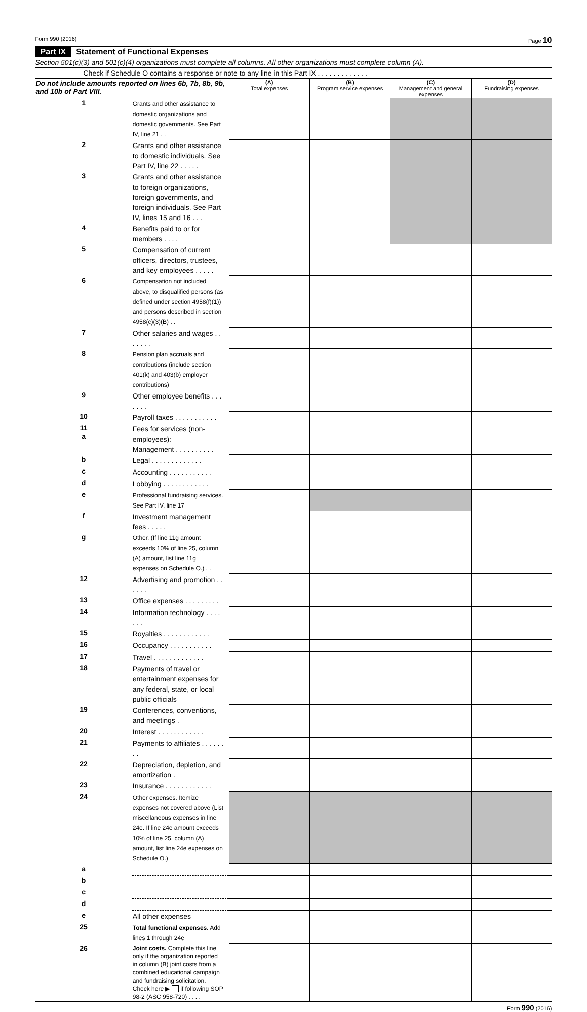Form 990 (2016) Page 10
Part IX Statement of Functional Expenses
Section 501(c)(3) and 501(c)(4) organizations must complete all columns. All other organizations must complete column (A).
Check if Schedule O contains a response or note to any line in this Part IX . . . . . . . . . . . . .
| Do not include amounts reported on lines 6b, 7b, 8b, 9b, and 10b of Part VIII. | | (A) Total expenses | (B) Program service expenses | (C) Management and general expenses | (D) Fundraising expenses |
| 1 | Grants and other assistance to domestic organizations and domestic governments. See Part IV, line 21 . . | | | | |
| 2 | Grants and other assistance to domestic individuals. See Part IV, line 22 . . . . . | | | | |
| 3 | Grants and other assistance to foreign organizations, foreign governments, and foreign individuals. See Part IV, lines 15 and 16 . . . | | | | |
| 4 | Benefits paid to or for members . . . . | | | | |
| 5 | Compensation of current officers, directors, trustees, and key employees . . . . . | | | | |
| 6 | Compensation not included above, to disqualified persons (as defined under section 4958(f)(1)) and persons described in section 4958(c)(3)(B) . . | | | | |
| 7 | Other salaries and wages . . . . . . . | | | | |
| 8 | Pension plan accruals and contributions (include section 401(k) and 403(b) employer contributions) | | | | |
| 9 | Other employee benefits . . . . . . . | | | | |
| 10 | Payroll taxes . . . . . . . . . . . | | | | |
| 11 a | Fees for services (non-employees): Management . . . . . . . . . . | | | | |
| b | Legal . . . . . . . . . . . . . | | | | |
| c | Accounting . . . . . . . . . . . | | | | |
| d | Lobbying . . . . . . . . . . . . | | | | |
| e | Professional fundraising services. See Part IV, line 17 | | | | |
| f | Investment management fees . . . . . | | | | |
| g | Other. (If line 11g amount exceeds 10% of line 25, column (A) amount, list line 11g expenses on Schedule O.) . . | | | | |
| 12 | Advertising and promotion . . . . . . | | | | |
| 13 | Office expenses . . . . . . . . . | | | | |
| 14 | Information technology . . . . . . . | | | | |
| 15 | Royalties . . . . . . . . . . . . | | | | |
| 16 | Occupancy . . . . . . . . . . . | | | | |
| 17 | Travel . . . . . . . . . . . . . | | | | |
| 18 | Payments of travel or entertainment expenses for any federal, state, or local public officials | | | | |
| 19 | Conferences, conventions, and meetings . | | | | |
| 20 | Interest . . . . . . . . . . . . | | | | |
| 21 | Payments to affiliates . . . . . . . . | | | | |
| 22 | Depreciation, depletion, and amortization . | | | | |
| 23 | Insurance . . . . . . . . . . . . | | | | |
| 24 | Other expenses. Itemize expenses not covered above (List miscellaneous expenses in line 24e. If line 24e amount exceeds 10% of line 25, column (A) amount, list line 24e expenses on Schedule O.) | | | | |
| a | | | | | |
| b | | | | | |
| c | | | | | |
| d | | | | | |
| e | All other expenses | | | | |
| 25 | Total functional expenses. Add lines 1 through 24e | | | | |
| 26 | Joint costs. Complete this line only if the organization reported in column (B) joint costs from a combined educational campaign and fundraising solicitation. Check here ▶ if following SOP 98-2 (ASC 958-720) . . . . | | | | |
Form 990 (2016)